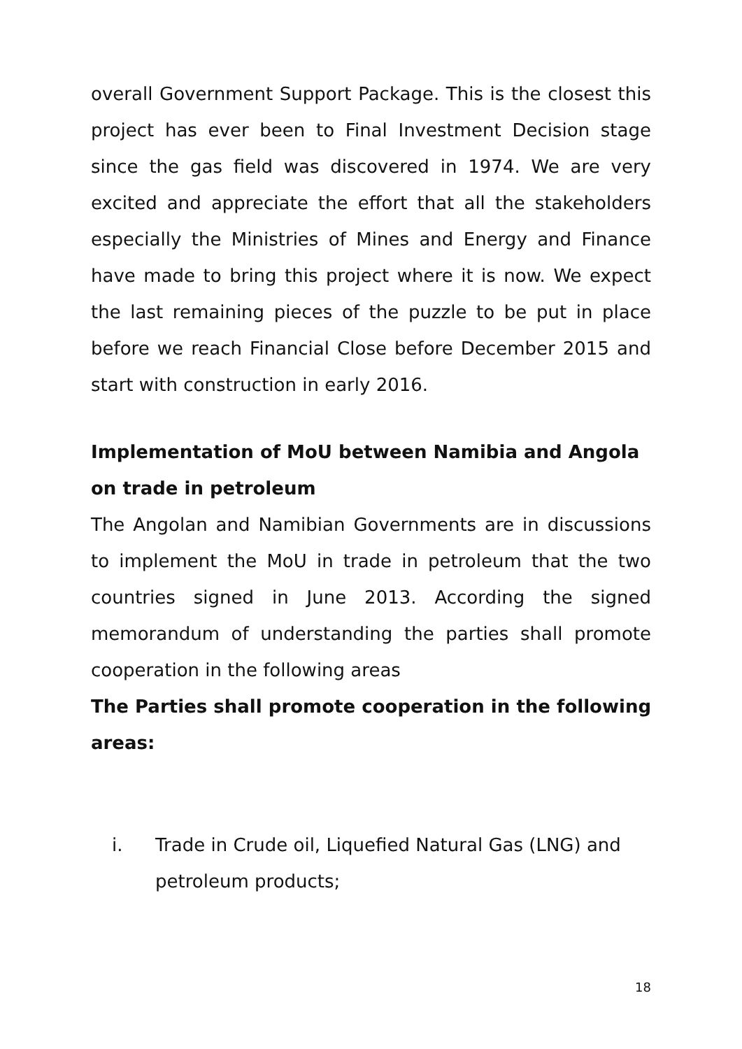overall Government Support Package. This is the closest this project has ever been to Final Investment Decision stage since the gas field was discovered in 1974. We are very excited and appreciate the effort that all the stakeholders especially the Ministries of Mines and Energy and Finance have made to bring this project where it is now. We expect the last remaining pieces of the puzzle to be put in place before we reach Financial Close before December 2015 and start with construction in early 2016.
Implementation of MoU between Namibia and Angola on trade in petroleum
The Angolan and Namibian Governments are in discussions to implement the MoU in trade in petroleum that the two countries signed in June 2013. According the signed memorandum of understanding the parties shall promote cooperation in the following areas
The Parties shall promote cooperation in the following areas:
i. Trade in Crude oil, Liquefied Natural Gas (LNG) and petroleum products;
18